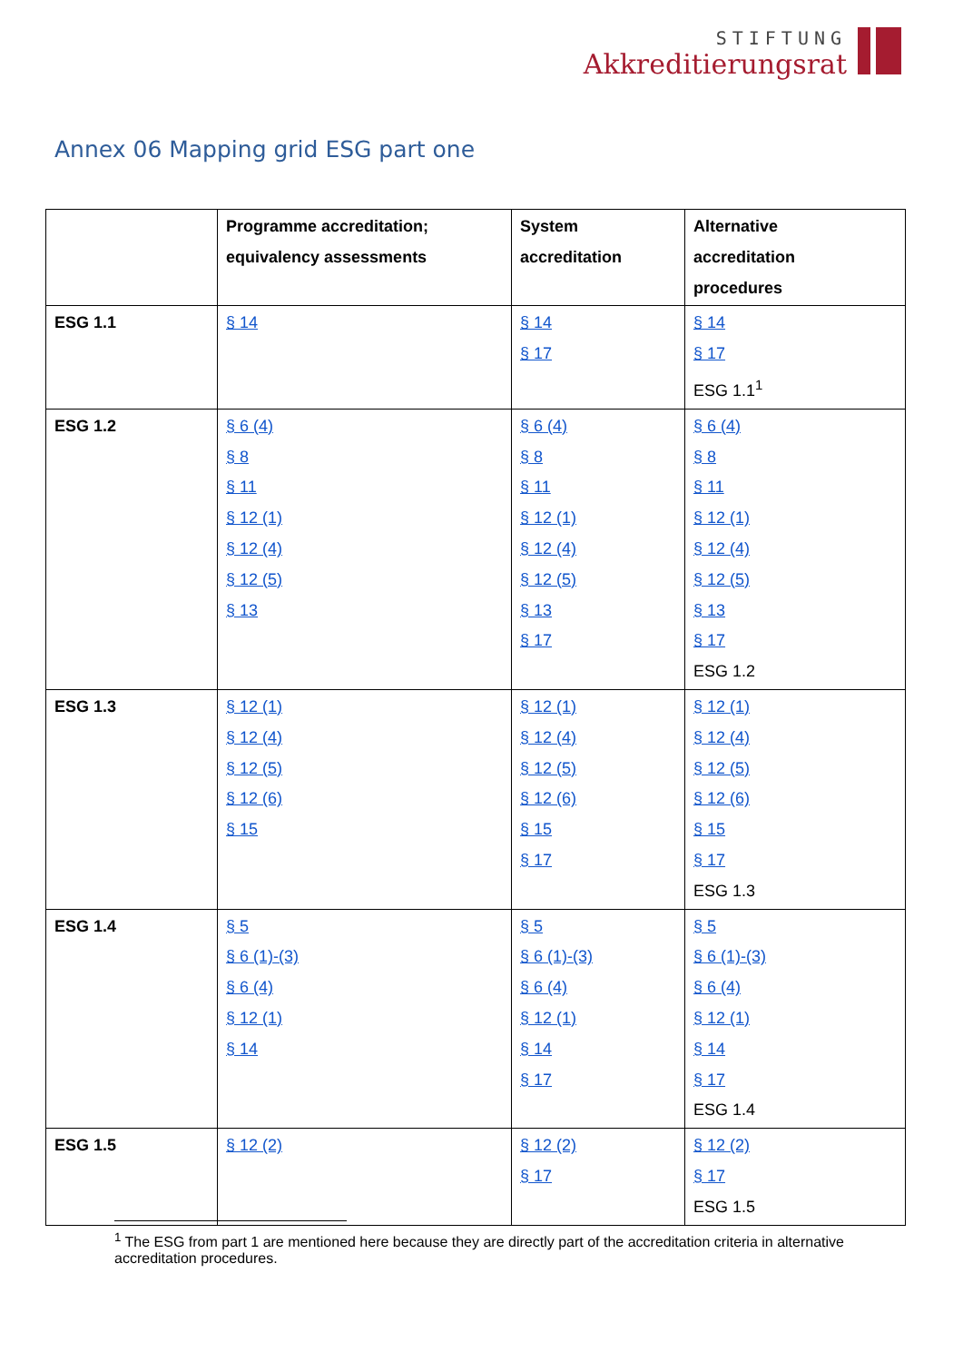STIFTUNG
Akkreditierungsrat
Annex 06 Mapping grid ESG part one
| | Programme accreditation; equivalency assessments | System accreditation | Alternative accreditation procedures |
| --- | --- | --- | --- |
| ESG 1.1 | § 14 | § 14 § 17 | § 14 § 17 ESG 1.1<sup>1</sup> |
| ESG 1.2 | § 6 (4) § 8 § 11 § 12 (1) § 12 (4) § 12 (5) § 13 | § 6 (4) § 8 § 11 § 12 (1) § 12 (4) § 12 (5) § 13 § 17 | § 6 (4) § 8 § 11 § 12 (1) § 12 (4) § 12 (5) § 13 § 17 ESG 1.2 |
| ESG 1.3 | § 12 (1) § 12 (4) § 12 (5) § 12 (6) § 15 | § 12 (1) § 12 (4) § 12 (5) § 12 (6) § 15 § 17 | § 12 (1) § 12 (4) § 12 (5) § 12 (6) § 15 § 17 ESG 1.3 |
| ESG 1.4 | § 5 § 6 (1)-(3) § 6 (4) § 12 (1) § 14 | § 5 § 6 (1)-(3) § 6 (4) § 12 (1) § 14 § 17 | § 5 § 6 (1)-(3) § 6 (4) § 12 (1) § 14 § 17 ESG 1.4 |
| ESG 1.5 | § 12 (2) | § 12 (2) § 17 | § 12 (2) § 17 ESG 1.5 |
<sup>1</sup> The ESG from part 1 are mentioned here because they are directly part of the accreditation criteria in alternative accreditation procedures.